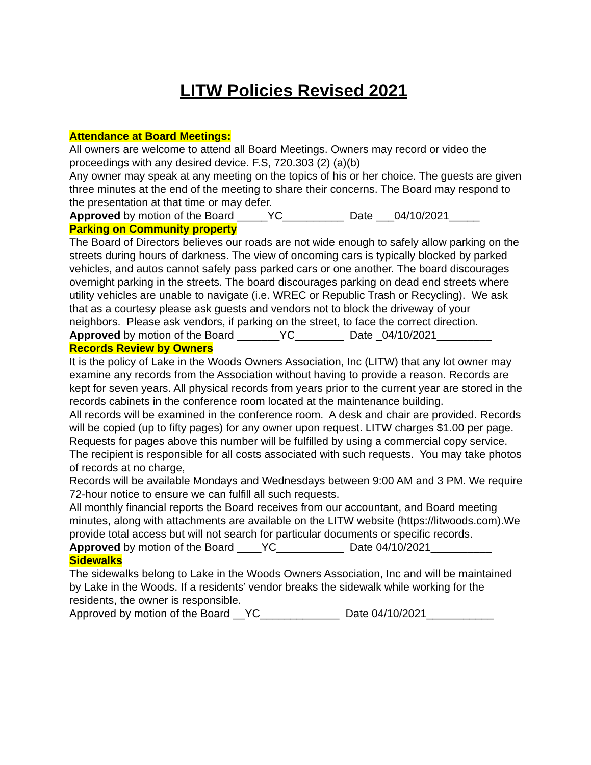LITW Policies Revised 2021
Attendance at Board Meetings:
All owners are welcome to attend all Board Meetings. Owners may record or video the proceedings with any desired device. F.S, 720.303 (2) (a)(b)
Any owner may speak at any meeting on the topics of his or her choice. The guests are given three minutes at the end of the meeting to share their concerns. The Board may respond to the presentation at that time or may defer.
Approved by motion of the Board _____YC__________ Date ___04/10/2021_____
Parking on Community property
The Board of Directors believes our roads are not wide enough to safely allow parking on the streets during hours of darkness. The view of oncoming cars is typically blocked by parked vehicles, and autos cannot safely pass parked cars or one another. The board discourages overnight parking in the streets. The board discourages parking on dead end streets where utility vehicles are unable to navigate (i.e. WREC or Republic Trash or Recycling). We ask that as a courtesy please ask guests and vendors not to block the driveway of your neighbors. Please ask vendors, if parking on the street, to face the correct direction.
Approved by motion of the Board _______YC________ Date _04/10/2021_________
Records Review by Owners
It is the policy of Lake in the Woods Owners Association, Inc (LITW) that any lot owner may examine any records from the Association without having to provide a reason. Records are kept for seven years. All physical records from years prior to the current year are stored in the records cabinets in the conference room located at the maintenance building.
All records will be examined in the conference room. A desk and chair are provided. Records will be copied (up to fifty pages) for any owner upon request. LITW charges $1.00 per page. Requests for pages above this number will be fulfilled by using a commercial copy service. The recipient is responsible for all costs associated with such requests. You may take photos of records at no charge,
Records will be available Mondays and Wednesdays between 9:00 AM and 3 PM. We require 72-hour notice to ensure we can fulfill all such requests.
All monthly financial reports the Board receives from our accountant, and Board meeting minutes, along with attachments are available on the LITW website (https://litwoods.com).We provide total access but will not search for particular documents or specific records.
Approved by motion of the Board ____YC___________ Date 04/10/2021__________
Sidewalks
The sidewalks belong to Lake in the Woods Owners Association, Inc and will be maintained by Lake in the Woods. If a residents’ vendor breaks the sidewalk while working for the residents, the owner is responsible.
Approved by motion of the Board __YC_____________ Date 04/10/2021___________